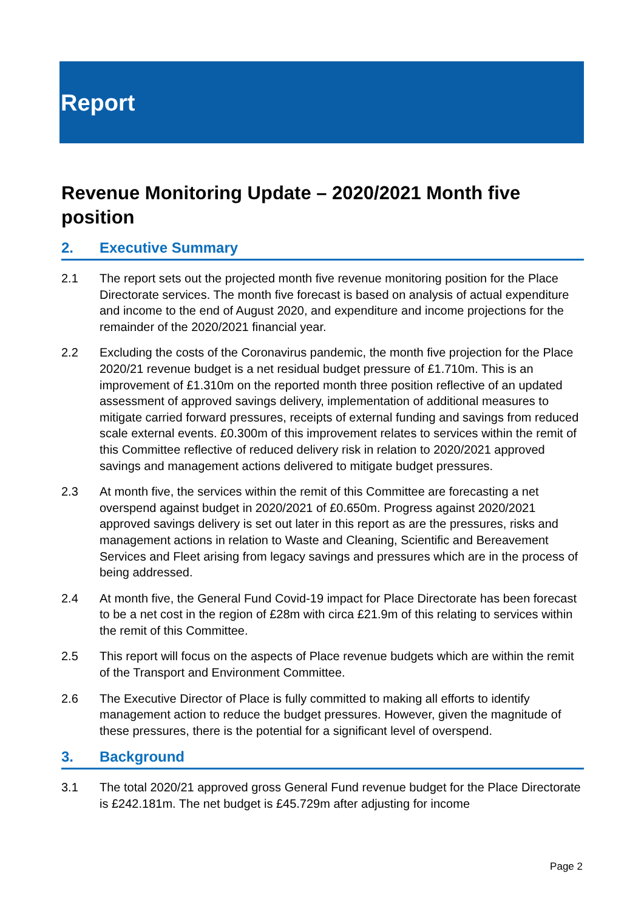Report
Revenue Monitoring Update – 2020/2021 Month five position
2. Executive Summary
2.1 The report sets out the projected month five revenue monitoring position for the Place Directorate services. The month five forecast is based on analysis of actual expenditure and income to the end of August 2020, and expenditure and income projections for the remainder of the 2020/2021 financial year.
2.2 Excluding the costs of the Coronavirus pandemic, the month five projection for the Place 2020/21 revenue budget is a net residual budget pressure of £1.710m. This is an improvement of £1.310m on the reported month three position reflective of an updated assessment of approved savings delivery, implementation of additional measures to mitigate carried forward pressures, receipts of external funding and savings from reduced scale external events. £0.300m of this improvement relates to services within the remit of this Committee reflective of reduced delivery risk in relation to 2020/2021 approved savings and management actions delivered to mitigate budget pressures.
2.3 At month five, the services within the remit of this Committee are forecasting a net overspend against budget in 2020/2021 of £0.650m. Progress against 2020/2021 approved savings delivery is set out later in this report as are the pressures, risks and management actions in relation to Waste and Cleaning, Scientific and Bereavement Services and Fleet arising from legacy savings and pressures which are in the process of being addressed.
2.4 At month five, the General Fund Covid-19 impact for Place Directorate has been forecast to be a net cost in the region of £28m with circa £21.9m of this relating to services within the remit of this Committee.
2.5 This report will focus on the aspects of Place revenue budgets which are within the remit of the Transport and Environment Committee.
2.6 The Executive Director of Place is fully committed to making all efforts to identify management action to reduce the budget pressures. However, given the magnitude of these pressures, there is the potential for a significant level of overspend.
3. Background
3.1 The total 2020/21 approved gross General Fund revenue budget for the Place Directorate is £242.181m. The net budget is £45.729m after adjusting for income
Page 2